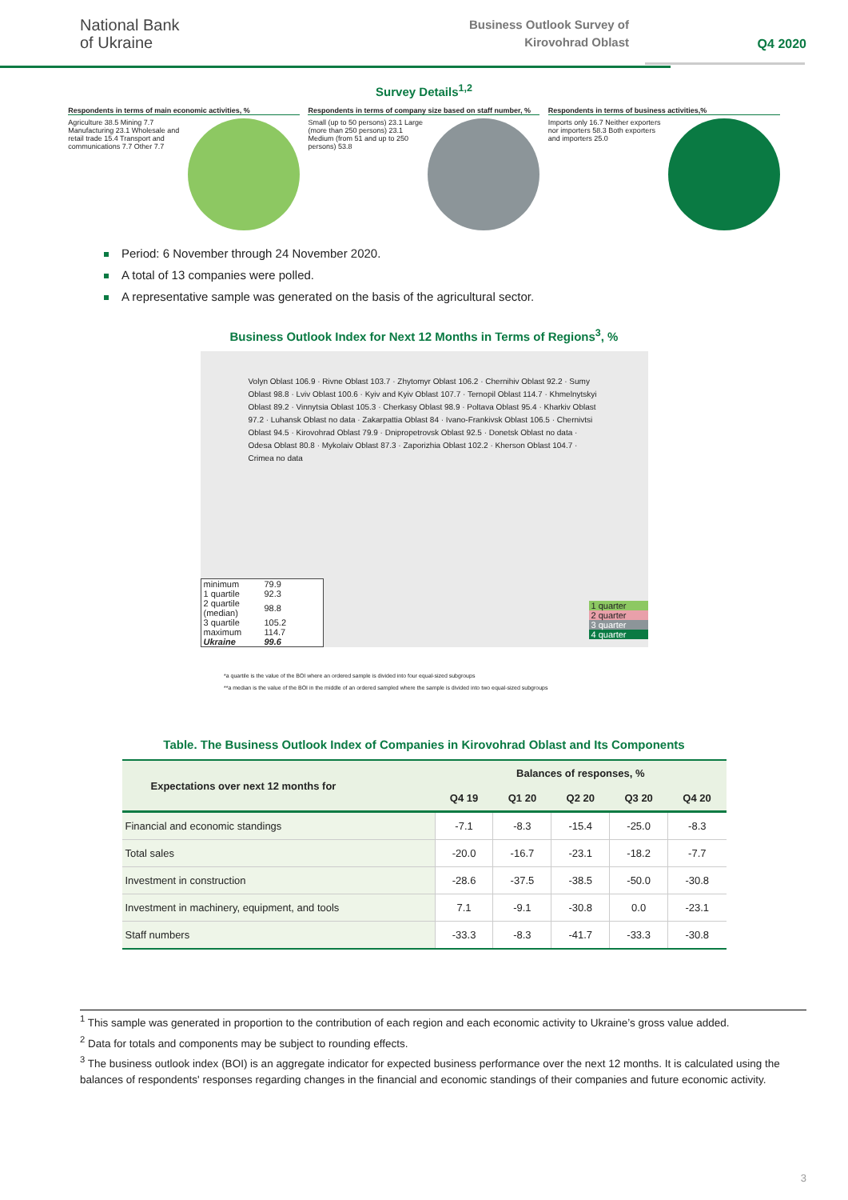National Bank
of Ukraine
Business Outlook Survey of
Kirovohrad Oblast
Q4 2020
Survey Details<sup>1,2</sup>
Respondents in terms of main economic activities, %
Agriculture 38.5 Mining 7.7 Manufacturing 23.1 Wholesale and retail trade 15.4 Transport and communications 7.7 Other 7.7
Respondents in terms of company size based on staff number, %
Small (up to 50 persons) 23.1 Large (more than 250 persons) 23.1 Medium (from 51 and up to 250 persons) 53.8
Respondents in terms of business activities,%
Imports only 16.7 Neither exporters nor importers 58.3 Both exporters and importers 25.0
Period: 6 November through 24 November 2020.
A total of 13 companies were polled.
A representative sample was generated on the basis of the agricultural sector.
Business Outlook Index for Next 12 Months in Terms of Regions<sup>3</sup>, %
Volyn Oblast 106.9 · Rivne Oblast 103.7 · Zhytomyr Oblast 106.2 · Chernihiv Oblast 92.2 · Sumy Oblast 98.8 · Lviv Oblast 100.6 · Kyiv and Kyiv Oblast 107.7 · Ternopil Oblast 114.7 · Khmelnytskyi Oblast 89.2 · Vinnytsia Oblast 105.3 · Cherkasy Oblast 98.9 · Poltava Oblast 95.4 · Kharkiv Oblast 97.2 · Luhansk Oblast no data · Zakarpattia Oblast 84 · Ivano-Frankivsk Oblast 106.5 · Chernivtsi Oblast 94.5 · Kirovohrad Oblast 79.9 · Dnipropetrovsk Oblast 92.5 · Donetsk Oblast no data · Odesa Oblast 80.8 · Mykolaiv Oblast 87.3 · Zaporizhia Oblast 102.2 · Kherson Oblast 104.7 · Crimea no data
| minimum | 79.9 |
| 1 quartile | 92.3 |
| 2 quartile (median) | 98.8 |
| 3 quartile | 105.2 |
| maximum | 114.7 |
| Ukraine | 99.6 |
1 quarter
2 quarter
3 quarter
4 quarter
*a quartile is the value of the BOI where an ordered sample is divided into four equal-sized subgroups
**a median is the value of the BOI in the middle of an ordered sampled where the sample is divided into two equal-sized subgroups
Table. The Business Outlook Index of Companies in Kirovohrad Oblast and Its Components
| Expectations over next 12 months for | Balances of responses, % | | | | |
| --- | --- | --- | --- | --- | --- |
| | Q4 19 | Q1 20 | Q2 20 | Q3 20 | Q4 20 |
| Financial and economic standings | -7.1 | -8.3 | -15.4 | -25.0 | -8.3 |
| Total sales | -20.0 | -16.7 | -23.1 | -18.2 | -7.7 |
| Investment in construction | -28.6 | -37.5 | -38.5 | -50.0 | -30.8 |
| Investment in machinery, equipment, and tools | 7.1 | -9.1 | -30.8 | 0.0 | -23.1 |
| Staff numbers | -33.3 | -8.3 | -41.7 | -33.3 | -30.8 |
<sup>1</sup> This sample was generated in proportion to the contribution of each region and each economic activity to Ukraine’s gross value added.
<sup>2</sup> Data for totals and components may be subject to rounding effects.
<sup>3</sup> The business outlook index (BOI) is an aggregate indicator for expected business performance over the next 12 months. It is calculated using the balances of respondents' responses regarding changes in the financial and economic standings of their companies and future economic activity.
3